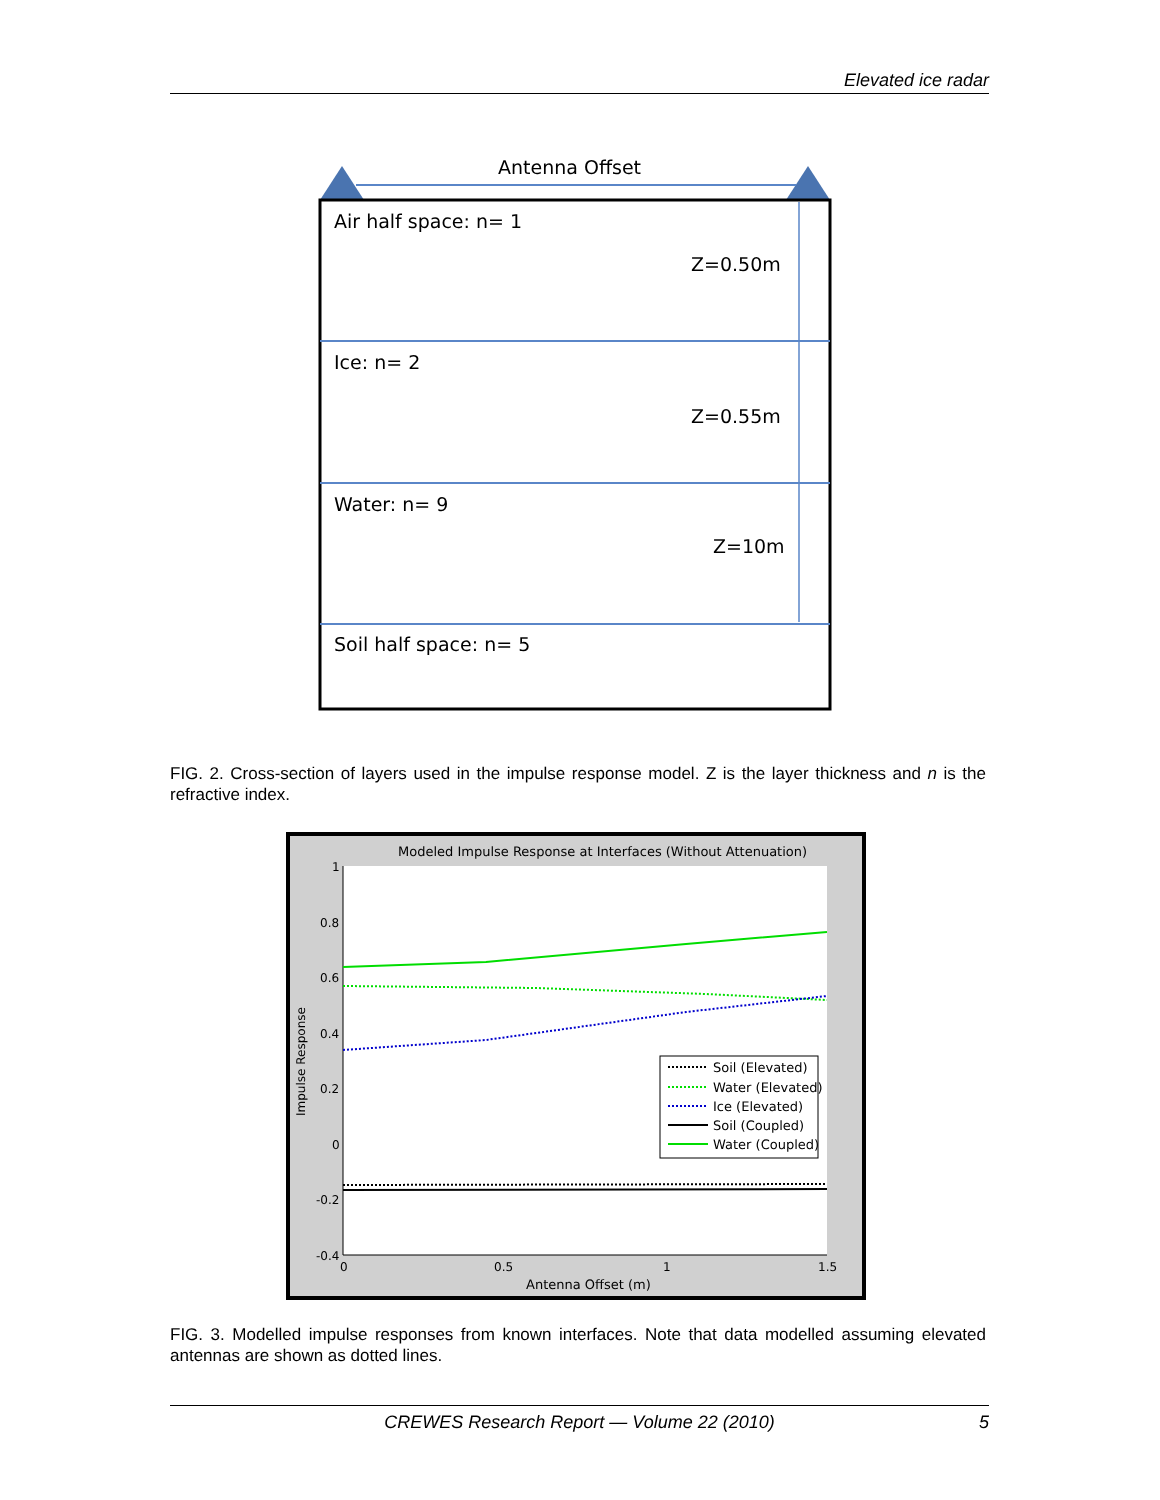Elevated ice radar
Antenna Offset
Air half space: n= 1
Z=0.50m
Ice: n= 2
Z=0.55m
Water: n= 9
Z=10m
Soil half space: n= 5
FIG. 2. Cross-section of layers used in the impulse response model. Z is the layer thickness and n is the refractive index.
Modeled Impulse Response at Interfaces (Without Attenuation)
1
0.8
0.6
0.4
0.2
0
-0.2
-0.4
0
0.5
1
1.5
Antenna Offset (m)
Impulse Response
Soil (Elevated)
Water (Elevated)
Ice (Elevated)
Soil (Coupled)
Water (Coupled)
FIG. 3. Modelled impulse responses from known interfaces. Note that data modelled assuming elevated antennas are shown as dotted lines.
CREWES Research Report — Volume 22 (2010) 5